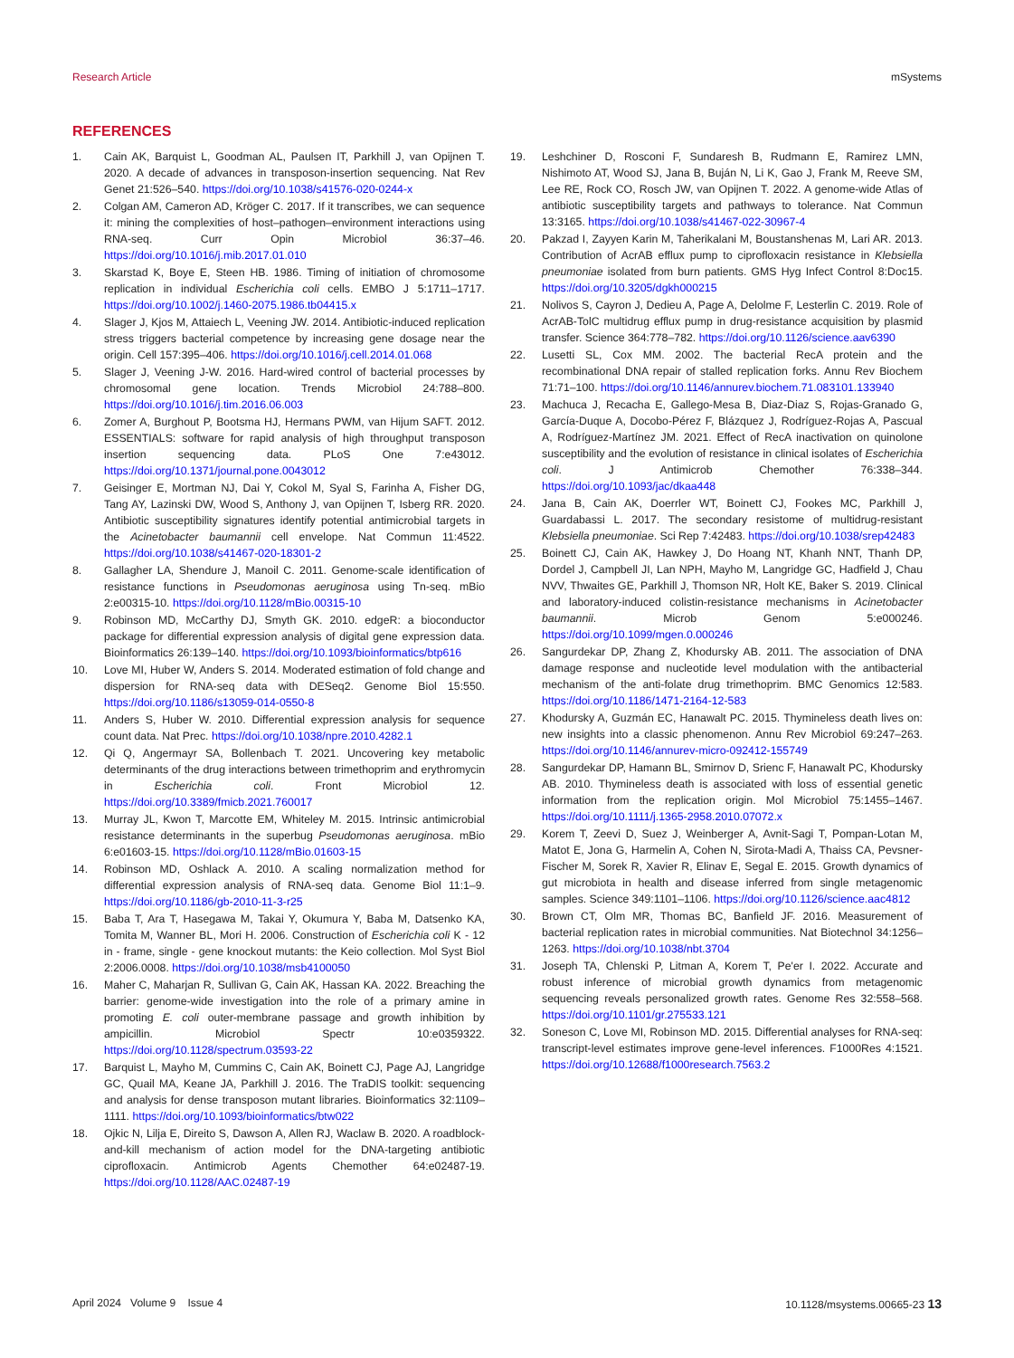Research Article mSystems
REFERENCES
1. Cain AK, Barquist L, Goodman AL, Paulsen IT, Parkhill J, van Opijnen T. 2020. A decade of advances in transposon-insertion sequencing. Nat Rev Genet 21:526–540. https://doi.org/10.1038/s41576-020-0244-x
2. Colgan AM, Cameron AD, Kröger C. 2017. If it transcribes, we can sequence it: mining the complexities of host–pathogen–environment interactions using RNA-seq. Curr Opin Microbiol 36:37–46. https://doi.org/10.1016/j.mib.2017.01.010
3. Skarstad K, Boye E, Steen HB. 1986. Timing of initiation of chromosome replication in individual Escherichia coli cells. EMBO J 5:1711–1717. https://doi.org/10.1002/j.1460-2075.1986.tb04415.x
4. Slager J, Kjos M, Attaiech L, Veening JW. 2014. Antibiotic-induced replication stress triggers bacterial competence by increasing gene dosage near the origin. Cell 157:395–406. https://doi.org/10.1016/j.cell.2014.01.068
5. Slager J, Veening J-W. 2016. Hard-wired control of bacterial processes by chromosomal gene location. Trends Microbiol 24:788–800. https://doi.org/10.1016/j.tim.2016.06.003
6. Zomer A, Burghout P, Bootsma HJ, Hermans PWM, van Hijum SAFT. 2012. ESSENTIALS: software for rapid analysis of high throughput transposon insertion sequencing data. PLoS One 7:e43012. https://doi.org/10.1371/journal.pone.0043012
7. Geisinger E, Mortman NJ, Dai Y, Cokol M, Syal S, Farinha A, Fisher DG, Tang AY, Lazinski DW, Wood S, Anthony J, van Opijnen T, Isberg RR. 2020. Antibiotic susceptibility signatures identify potential antimicrobial targets in the Acinetobacter baumannii cell envelope. Nat Commun 11:4522. https://doi.org/10.1038/s41467-020-18301-2
8. Gallagher LA, Shendure J, Manoil C. 2011. Genome-scale identification of resistance functions in Pseudomonas aeruginosa using Tn-seq. mBio 2:e00315-10. https://doi.org/10.1128/mBio.00315-10
9. Robinson MD, McCarthy DJ, Smyth GK. 2010. edgeR: a bioconductor package for differential expression analysis of digital gene expression data. Bioinformatics 26:139–140. https://doi.org/10.1093/bioinformatics/btp616
10. Love MI, Huber W, Anders S. 2014. Moderated estimation of fold change and dispersion for RNA-seq data with DESeq2. Genome Biol 15:550. https://doi.org/10.1186/s13059-014-0550-8
11. Anders S, Huber W. 2010. Differential expression analysis for sequence count data. Nat Prec. https://doi.org/10.1038/npre.2010.4282.1
12. Qi Q, Angermayr SA, Bollenbach T. 2021. Uncovering key metabolic determinants of the drug interactions between trimethoprim and erythromycin in Escherichia coli. Front Microbiol 12. https://doi.org/10.3389/fmicb.2021.760017
13. Murray JL, Kwon T, Marcotte EM, Whiteley M. 2015. Intrinsic antimicrobial resistance determinants in the superbug Pseudomonas aeruginosa. mBio 6:e01603-15. https://doi.org/10.1128/mBio.01603-15
14. Robinson MD, Oshlack A. 2010. A scaling normalization method for differential expression analysis of RNA-seq data. Genome Biol 11:1–9. https://doi.org/10.1186/gb-2010-11-3-r25
15. Baba T, Ara T, Hasegawa M, Takai Y, Okumura Y, Baba M, Datsenko KA, Tomita M, Wanner BL, Mori H. 2006. Construction of Escherichia coli K - 12 in - frame, single - gene knockout mutants: the Keio collection. Mol Syst Biol 2:2006.0008. https://doi.org/10.1038/msb4100050
16. Maher C, Maharjan R, Sullivan G, Cain AK, Hassan KA. 2022. Breaching the barrier: genome-wide investigation into the role of a primary amine in promoting E. coli outer-membrane passage and growth inhibition by ampicillin. Microbiol Spectr 10:e0359322. https://doi.org/10.1128/spectrum.03593-22
17. Barquist L, Mayho M, Cummins C, Cain AK, Boinett CJ, Page AJ, Langridge GC, Quail MA, Keane JA, Parkhill J. 2016. The TraDIS toolkit: sequencing and analysis for dense transposon mutant libraries. Bioinformatics 32:1109–1111. https://doi.org/10.1093/bioinformatics/btw022
18. Ojkic N, Lilja E, Direito S, Dawson A, Allen RJ, Waclaw B. 2020. A roadblock-and-kill mechanism of action model for the DNA-targeting antibiotic ciprofloxacin. Antimicrob Agents Chemother 64:e02487-19. https://doi.org/10.1128/AAC.02487-19
19. Leshchiner D, Rosconi F, Sundaresh B, Rudmann E, Ramirez LMN, Nishimoto AT, Wood SJ, Jana B, Buján N, Li K, Gao J, Frank M, Reeve SM, Lee RE, Rock CO, Rosch JW, van Opijnen T. 2022. A genome-wide Atlas of antibiotic susceptibility targets and pathways to tolerance. Nat Commun 13:3165. https://doi.org/10.1038/s41467-022-30967-4
20. Pakzad I, Zayyen Karin M, Taherikalani M, Boustanshenas M, Lari AR. 2013. Contribution of AcrAB efflux pump to ciprofloxacin resistance in Klebsiella pneumoniae isolated from burn patients. GMS Hyg Infect Control 8:Doc15. https://doi.org/10.3205/dgkh000215
21. Nolivos S, Cayron J, Dedieu A, Page A, Delolme F, Lesterlin C. 2019. Role of AcrAB-TolC multidrug efflux pump in drug-resistance acquisition by plasmid transfer. Science 364:778–782. https://doi.org/10.1126/science.aav6390
22. Lusetti SL, Cox MM. 2002. The bacterial RecA protein and the recombinational DNA repair of stalled replication forks. Annu Rev Biochem 71:71–100. https://doi.org/10.1146/annurev.biochem.71.083101.133940
23. Machuca J, Recacha E, Gallego-Mesa B, Diaz-Diaz S, Rojas-Granado G, García-Duque A, Docobo-Pérez F, Blázquez J, Rodríguez-Rojas A, Pascual A, Rodríguez-Martínez JM. 2021. Effect of RecA inactivation on quinolone susceptibility and the evolution of resistance in clinical isolates of Escherichia coli. J Antimicrob Chemother 76:338–344. https://doi.org/10.1093/jac/dkaa448
24. Jana B, Cain AK, Doerrler WT, Boinett CJ, Fookes MC, Parkhill J, Guardabassi L. 2017. The secondary resistome of multidrug-resistant Klebsiella pneumoniae. Sci Rep 7:42483. https://doi.org/10.1038/srep42483
25. Boinett CJ, Cain AK, Hawkey J, Do Hoang NT, Khanh NNT, Thanh DP, Dordel J, Campbell JI, Lan NPH, Mayho M, Langridge GC, Hadfield J, Chau NVV, Thwaites GE, Parkhill J, Thomson NR, Holt KE, Baker S. 2019. Clinical and laboratory-induced colistin-resistance mechanisms in Acinetobacter baumannii. Microb Genom 5:e000246. https://doi.org/10.1099/mgen.0.000246
26. Sangurdekar DP, Zhang Z, Khodursky AB. 2011. The association of DNA damage response and nucleotide level modulation with the antibacterial mechanism of the anti-folate drug trimethoprim. BMC Genomics 12:583. https://doi.org/10.1186/1471-2164-12-583
27. Khodursky A, Guzmán EC, Hanawalt PC. 2015. Thymineless death lives on: new insights into a classic phenomenon. Annu Rev Microbiol 69:247–263. https://doi.org/10.1146/annurev-micro-092412-155749
28. Sangurdekar DP, Hamann BL, Smirnov D, Srienc F, Hanawalt PC, Khodursky AB. 2010. Thymineless death is associated with loss of essential genetic information from the replication origin. Mol Microbiol 75:1455–1467. https://doi.org/10.1111/j.1365-2958.2010.07072.x
29. Korem T, Zeevi D, Suez J, Weinberger A, Avnit-Sagi T, Pompan-Lotan M, Matot E, Jona G, Harmelin A, Cohen N, Sirota-Madi A, Thaiss CA, Pevsner-Fischer M, Sorek R, Xavier R, Elinav E, Segal E. 2015. Growth dynamics of gut microbiota in health and disease inferred from single metagenomic samples. Science 349:1101–1106. https://doi.org/10.1126/science.aac4812
30. Brown CT, Olm MR, Thomas BC, Banfield JF. 2016. Measurement of bacterial replication rates in microbial communities. Nat Biotechnol 34:1256–1263. https://doi.org/10.1038/nbt.3704
31. Joseph TA, Chlenski P, Litman A, Korem T, Pe'er I. 2022. Accurate and robust inference of microbial growth dynamics from metagenomic sequencing reveals personalized growth rates. Genome Res 32:558–568. https://doi.org/10.1101/gr.275533.121
32. Soneson C, Love MI, Robinson MD. 2015. Differential analyses for RNA-seq: transcript-level estimates improve gene-level inferences. F1000Res 4:1521. https://doi.org/10.12688/f1000research.7563.2
April 2024 Volume 9 Issue 4 10.1128/msystems.00665-23 13